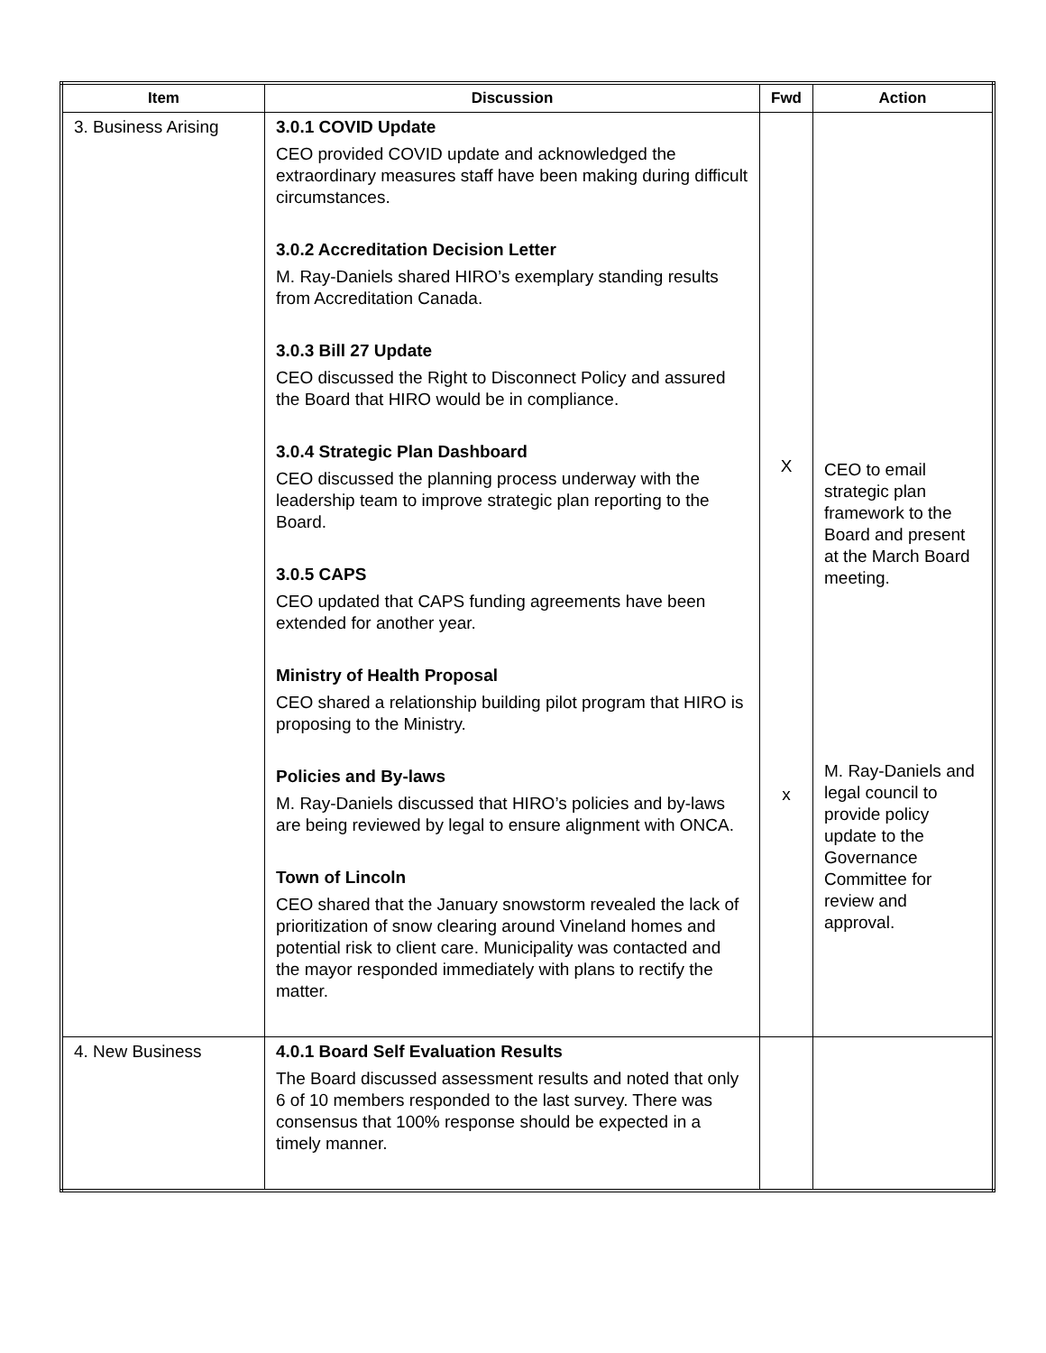| Item | Discussion | Fwd | Action |
| --- | --- | --- | --- |
| 3. Business Arising | 3.0.1 COVID Update CEO provided COVID update and acknowledged the extraordinary measures staff have been making during difficult circumstances. 3.0.2 Accreditation Decision Letter M. Ray-Daniels shared HIRO’s exemplary standing results from Accreditation Canada. 3.0.3 Bill 27 Update CEO discussed the Right to Disconnect Policy and assured the Board that HIRO would be in compliance. 3.0.4 Strategic Plan Dashboard CEO discussed the planning process underway with the leadership team to improve strategic plan reporting to the Board. 3.0.5 CAPS CEO updated that CAPS funding agreements have been extended for another year. Ministry of Health Proposal CEO shared a relationship building pilot program that HIRO is proposing to the Ministry. Policies and By-laws M. Ray-Daniels discussed that HIRO’s policies and by-laws are being reviewed by legal to ensure alignment with ONCA. Town of Lincoln CEO shared that the January snowstorm revealed the lack of prioritization of snow clearing around Vineland homes and potential risk to client care. Municipality was contacted and the mayor responded immediately with plans to rectify the matter. | X x | CEO to email strategic plan framework to the Board and present at the March Board meeting. M. Ray-Daniels and legal council to provide policy update to the Governance Committee for review and approval. |
| 4. New Business | 4.0.1 Board Self Evaluation Results The Board discussed assessment results and noted that only 6 of 10 members responded to the last survey. There was consensus that 100% response should be expected in a timely manner. | | |